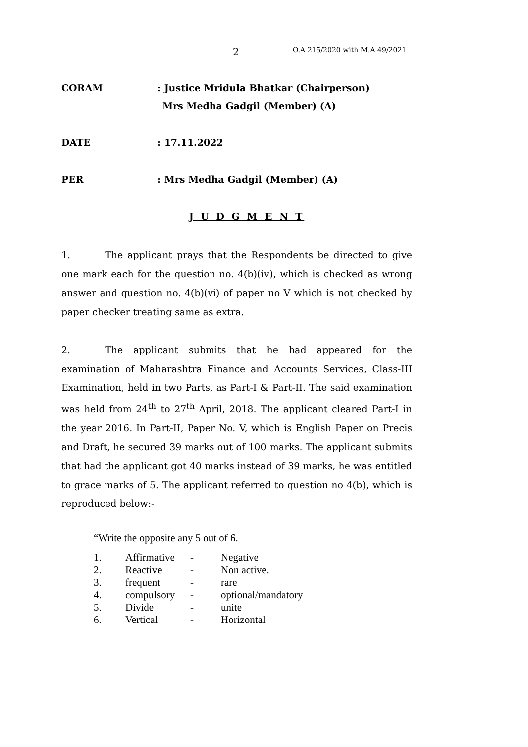2 O.A 215/2020 with M.A 49/2021
CORAM : Justice Mridula Bhatkar (Chairperson)
Mrs Medha Gadgil (Member) (A)
DATE : 17.11.2022
PER : Mrs Medha Gadgil (Member) (A)
J U D G M E N T
1. The applicant prays that the Respondents be directed to give one mark each for the question no. 4(b)(iv), which is checked as wrong answer and question no. 4(b)(vi) of paper no V which is not checked by paper checker treating same as extra.
2. The applicant submits that he had appeared for the examination of Maharashtra Finance and Accounts Services, Class-III Examination, held in two Parts, as Part-I & Part-II. The said examination was held from 24<sup>th</sup> to 27<sup>th</sup> April, 2018. The applicant cleared Part-I in the year 2016. In Part-II, Paper No. V, which is English Paper on Precis and Draft, he secured 39 marks out of 100 marks. The applicant submits that had the applicant got 40 marks instead of 39 marks, he was entitled to grace marks of 5. The applicant referred to question no 4(b), which is reproduced below:-
“Write the opposite any 5 out of 6.
| 1. | Affirmative | - | Negative |
| 2. | Reactive | - | Non active. |
| 3. | frequent | - | rare |
| 4. | compulsory | - | optional/mandatory |
| 5. | Divide | - | unite |
| 6. | Vertical | - | Horizontal |